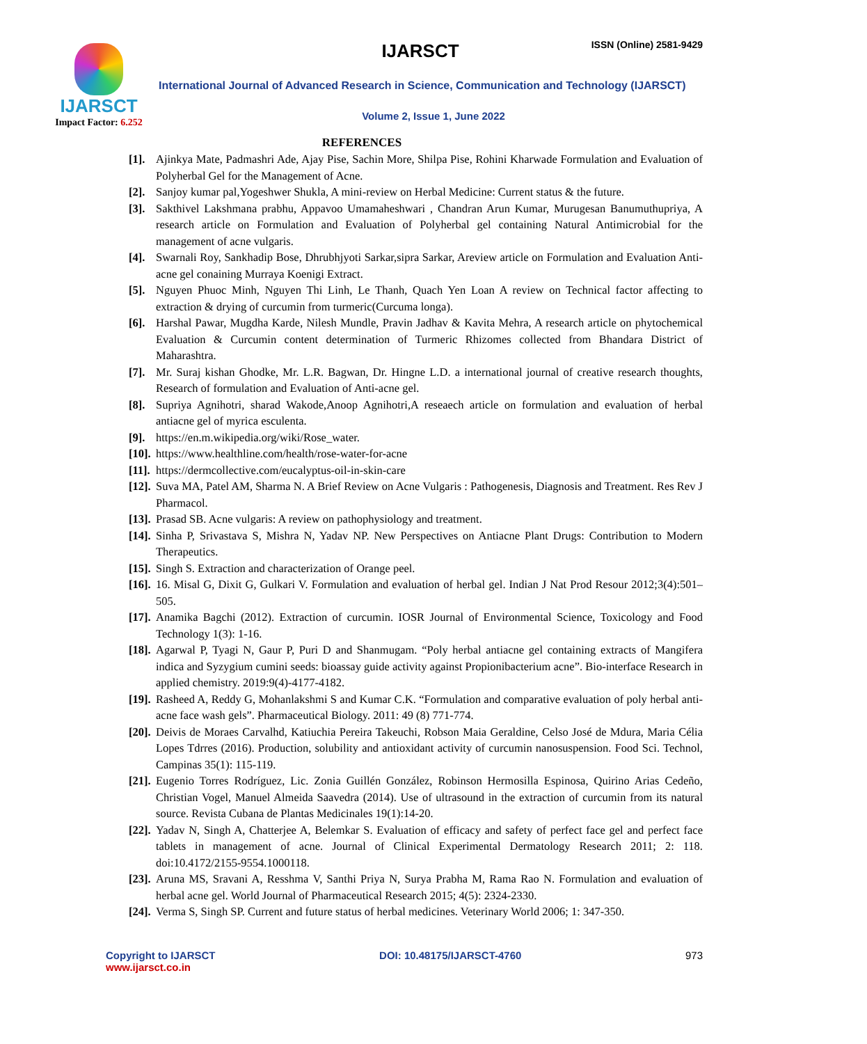IJARSCT
Impact Factor: 6.252
IJARSCT ISSN (Online) 2581-9429
International Journal of Advanced Research in Science, Communication and Technology (IJARSCT)
Volume 2, Issue 1, June 2022
REFERENCES
[1]. Ajinkya Mate, Padmashri Ade, Ajay Pise, Sachin More, Shilpa Pise, Rohini Kharwade Formulation and Evaluation of Polyherbal Gel for the Management of Acne.
[2]. Sanjoy kumar pal,Yogeshwer Shukla, A mini-review on Herbal Medicine: Current status & the future.
[3]. Sakthivel Lakshmana prabhu, Appavoo Umamaheshwari , Chandran Arun Kumar, Murugesan Banumuthupriya, A research article on Formulation and Evaluation of Polyherbal gel containing Natural Antimicrobial for the management of acne vulgaris.
[4]. Swarnali Roy, Sankhadip Bose, Dhrubhjyoti Sarkar,sipra Sarkar, Areview article on Formulation and Evaluation Anti-acne gel conaining Murraya Koenigi Extract.
[5]. Nguyen Phuoc Minh, Nguyen Thi Linh, Le Thanh, Quach Yen Loan A review on Technical factor affecting to extraction & drying of curcumin from turmeric(Curcuma longa).
[6]. Harshal Pawar, Mugdha Karde, Nilesh Mundle, Pravin Jadhav & Kavita Mehra, A research article on phytochemical Evaluation & Curcumin content determination of Turmeric Rhizomes collected from Bhandara District of Maharashtra.
[7]. Mr. Suraj kishan Ghodke, Mr. L.R. Bagwan, Dr. Hingne L.D. a international journal of creative research thoughts, Research of formulation and Evaluation of Anti-acne gel.
[8]. Supriya Agnihotri, sharad Wakode,Anoop Agnihotri,A reseaech article on formulation and evaluation of herbal antiacne gel of myrica esculenta.
[9]. https://en.m.wikipedia.org/wiki/Rose_water.
[10]. https://www.healthline.com/health/rose-water-for-acne
[11]. https://dermcollective.com/eucalyptus-oil-in-skin-care
[12]. Suva MA, Patel AM, Sharma N. A Brief Review on Acne Vulgaris : Pathogenesis, Diagnosis and Treatment. Res Rev J Pharmacol.
[13]. Prasad SB. Acne vulgaris: A review on pathophysiology and treatment.
[14]. Sinha P, Srivastava S, Mishra N, Yadav NP. New Perspectives on Antiacne Plant Drugs: Contribution to Modern Therapeutics.
[15]. Singh S. Extraction and characterization of Orange peel.
[16]. 16. Misal G, Dixit G, Gulkari V. Formulation and evaluation of herbal gel. Indian J Nat Prod Resour 2012;3(4):501–505.
[17]. Anamika Bagchi (2012). Extraction of curcumin. IOSR Journal of Environmental Science, Toxicology and Food Technology 1(3): 1-16.
[18]. Agarwal P, Tyagi N, Gaur P, Puri D and Shanmugam. “Poly herbal antiacne gel containing extracts of Mangifera indica and Syzygium cumini seeds: bioassay guide activity against Propionibacterium acne”. Bio-interface Research in applied chemistry. 2019:9(4)-4177-4182.
[19]. Rasheed A, Reddy G, Mohanlakshmi S and Kumar C.K. “Formulation and comparative evaluation of poly herbal anti-acne face wash gels”. Pharmaceutical Biology. 2011: 49 (8) 771-774.
[20]. Deivis de Moraes Carvalhd, Katiuchia Pereira Takeuchi, Robson Maia Geraldine, Celso José de Mdura, Maria Célia Lopes Tdrres (2016). Production, solubility and antioxidant activity of curcumin nanosuspension. Food Sci. Technol, Campinas 35(1): 115-119.
[21]. Eugenio Torres Rodríguez, Lic. Zonia Guillén González, Robinson Hermosilla Espinosa, Quirino Arias Cedeño, Christian Vogel, Manuel Almeida Saavedra (2014). Use of ultrasound in the extraction of curcumin from its natural source. Revista Cubana de Plantas Medicinales 19(1):14-20.
[22]. Yadav N, Singh A, Chatterjee A, Belemkar S. Evaluation of efficacy and safety of perfect face gel and perfect face tablets in management of acne. Journal of Clinical Experimental Dermatology Research 2011; 2: 118. doi:10.4172/2155-9554.1000118.
[23]. Aruna MS, Sravani A, Resshma V, Santhi Priya N, Surya Prabha M, Rama Rao N. Formulation and evaluation of herbal acne gel. World Journal of Pharmaceutical Research 2015; 4(5): 2324-2330.
[24]. Verma S, Singh SP. Current and future status of herbal medicines. Veterinary World 2006; 1: 347-350.
Copyright to IJARSCT
www.ijarsct.co.in
DOI: 10.48175/IJARSCT-4760 973